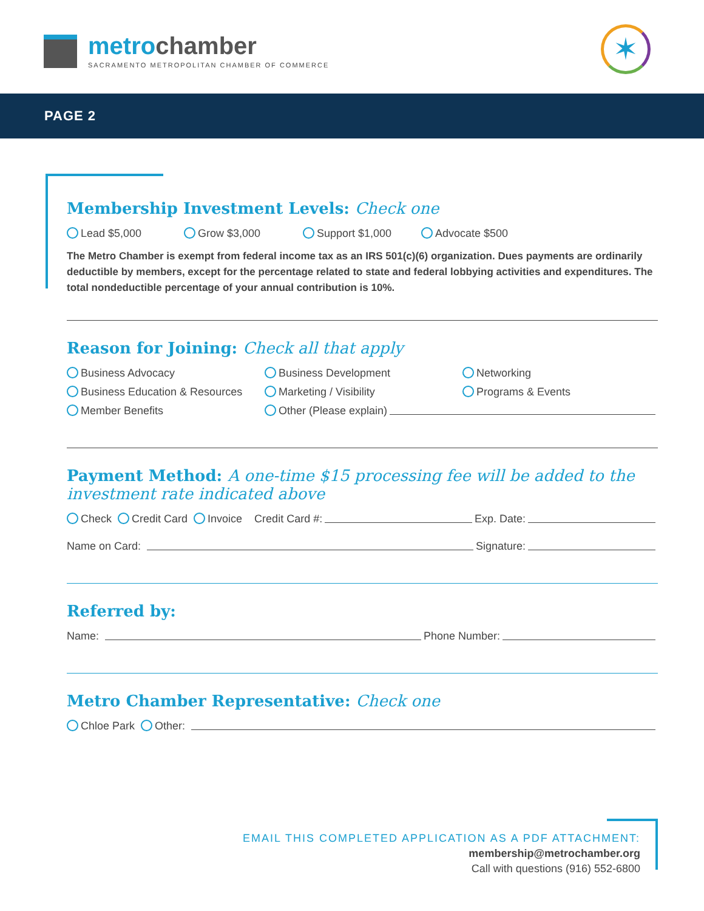metrochamber
SACRAMENTO METROPOLITAN CHAMBER OF COMMERCE
✶
PAGE 2
Membership Investment Levels: Check one
Lead $5,000 Grow $3,000 Support $1,000 Advocate $500
The Metro Chamber is exempt from federal income tax as an IRS 501(c)(6) organization. Dues payments are ordinarily deductible by members, except for the percentage related to state and federal lobbying activities and expenditures. The total nondeductible percentage of your annual contribution is 10%.
Reason for Joining: Check all that apply
Business Advocacy Business Development Networking
Business Education & Resources Marketing / Visibility Programs & Events
Member Benefits Other (Please explain)
Payment Method: A one-time $15 processing fee will be added to the investment rate indicated above
Check Credit Card Invoice Credit Card #: Exp. Date:
Name on Card: Signature:
Referred by:
Name: Phone Number:
Metro Chamber Representative: Check one
Chloe Park Other:
EMAIL THIS COMPLETED APPLICATION AS A PDF ATTACHMENT:
membership@metrochamber.org
Call with questions (916) 552-6800